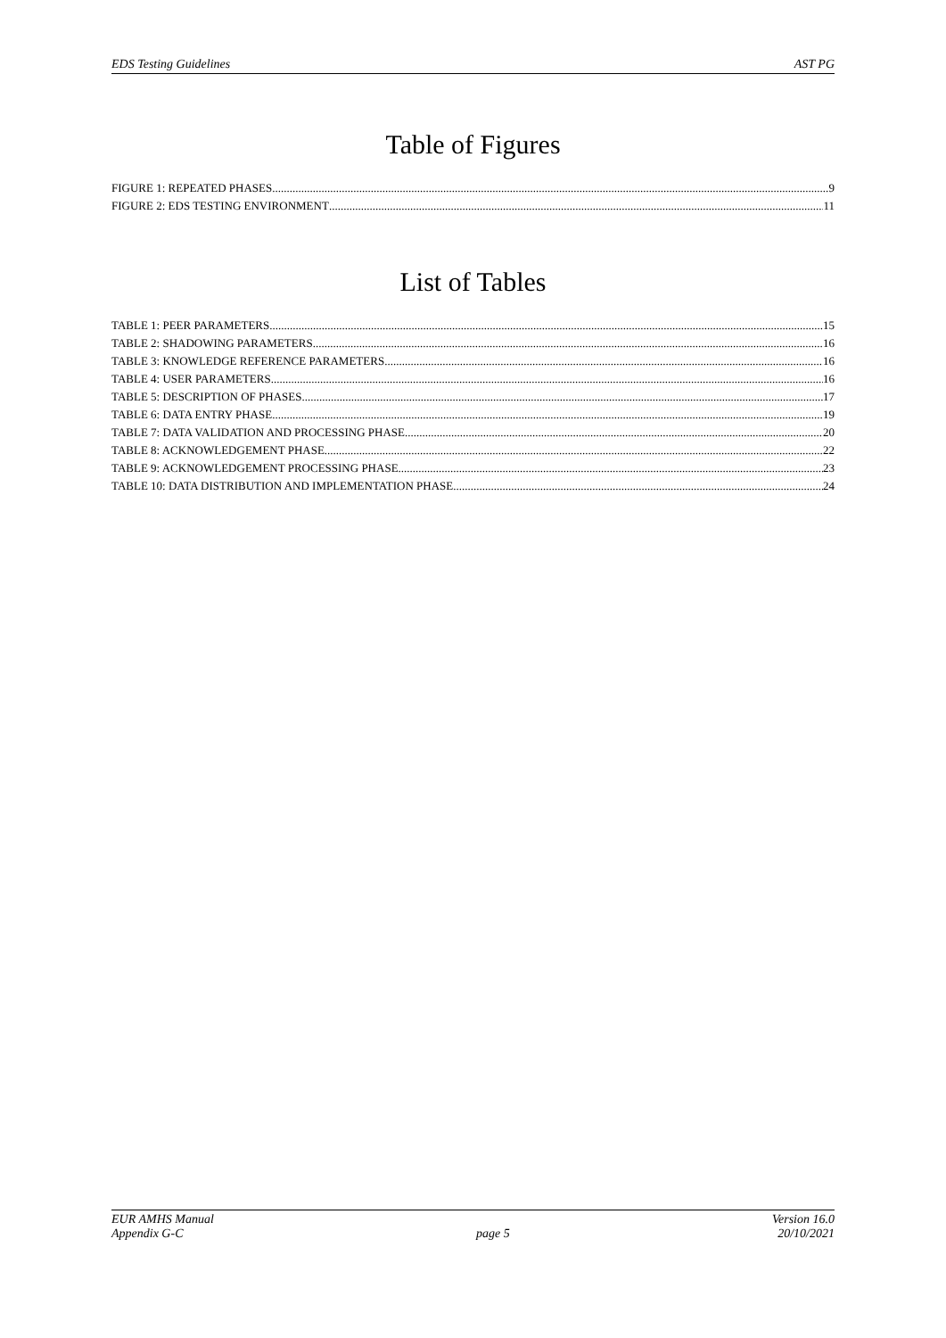EDS Testing Guidelines AST PG
Table of Figures
FIGURE 1: REPEATED PHASES 9
FIGURE 2: EDS TESTING ENVIRONMENT 11
List of Tables
TABLE 1: PEER PARAMETERS 15
TABLE 2: SHADOWING PARAMETERS 16
TABLE 3: KNOWLEDGE REFERENCE PARAMETERS 16
TABLE 4: USER PARAMETERS 16
TABLE 5: DESCRIPTION OF PHASES 17
TABLE 6: DATA ENTRY PHASE 19
TABLE 7: DATA VALIDATION AND PROCESSING PHASE 20
TABLE 8: ACKNOWLEDGEMENT PHASE 22
TABLE 9: ACKNOWLEDGEMENT PROCESSING PHASE 23
TABLE 10: DATA DISTRIBUTION AND IMPLEMENTATION PHASE 24
EUR AMHS Manual
Appendix G-C page 5 Version 16.0
20/10/2021